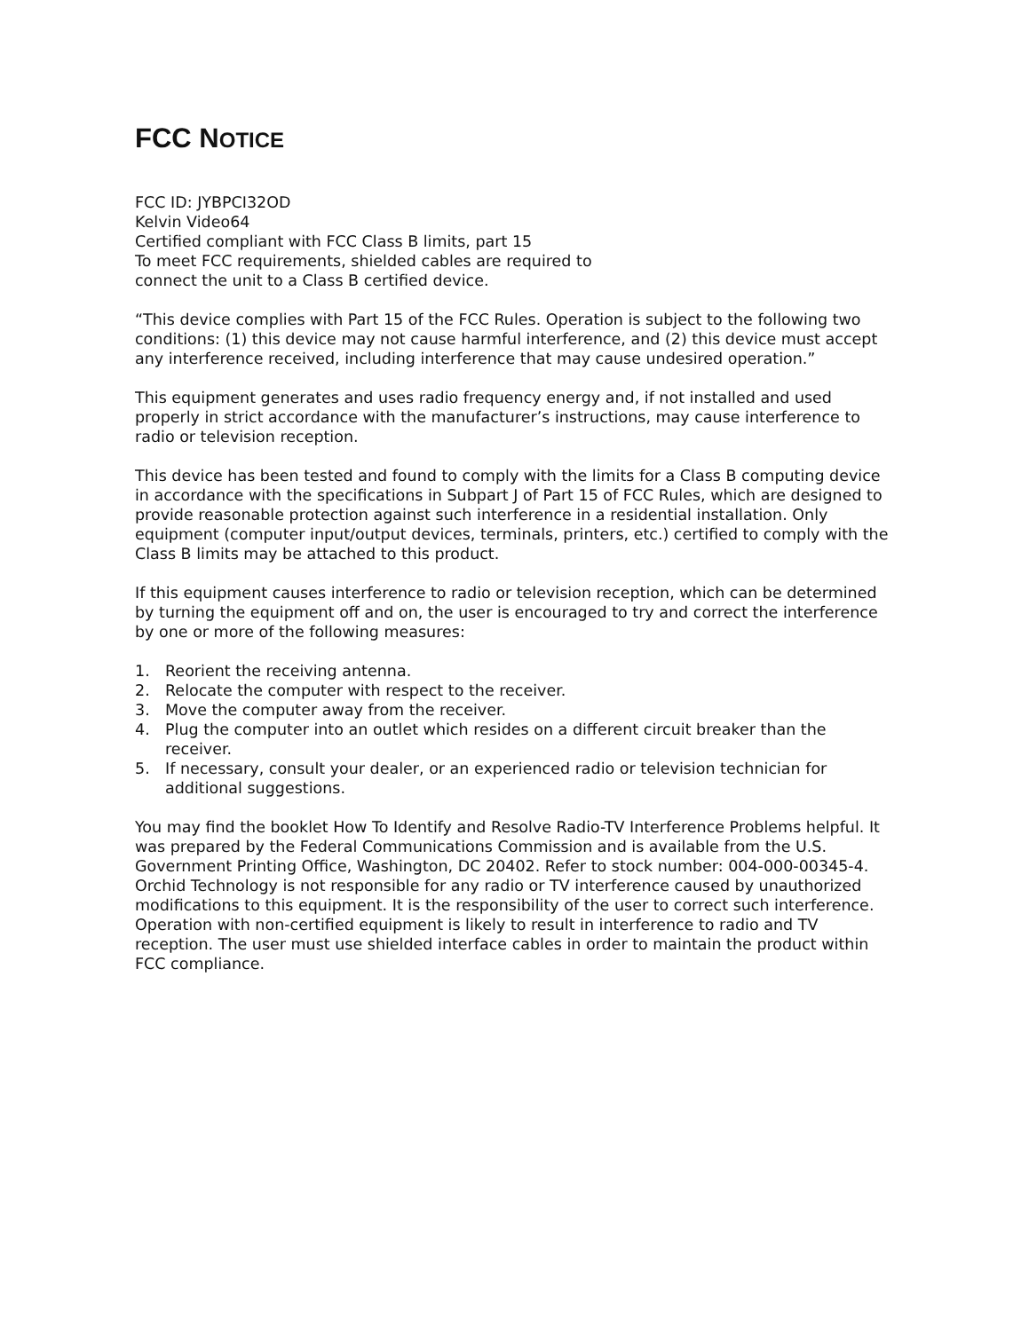FCC NOTICE
FCC ID: JYBPCI32OD
Kelvin Video64
Certified compliant with FCC Class B limits, part 15
To meet FCC requirements, shielded cables are required to
connect the unit to a Class B certified device.
“This device complies with Part 15 of the FCC Rules. Operation is subject to the following two conditions: (1) this device may not cause harmful interference, and (2) this device must accept any interference received, including interference that may cause undesired operation.”
This equipment generates and uses radio frequency energy and, if not installed and used properly in strict accordance with the manufacturer’s instructions, may cause interference to radio or television reception.
This device has been tested and found to comply with the limits for a Class B computing device in accordance with the specifications in Subpart J of Part 15 of FCC Rules, which are designed to provide reasonable protection against such interference in a residential installation. Only equipment (computer input/output devices, terminals, printers, etc.) certified to comply with the Class B limits may be attached to this product.
If this equipment causes interference to radio or television reception, which can be determined by turning the equipment off and on, the user is encouraged to try and correct the interference by one or more of the following measures:
1. Reorient the receiving antenna.
2. Relocate the computer with respect to the receiver.
3. Move the computer away from the receiver.
4. Plug the computer into an outlet which resides on a different circuit breaker than the receiver.
5. If necessary, consult your dealer, or an experienced radio or television technician for additional suggestions.
You may find the booklet How To Identify and Resolve Radio-TV Interference Problems helpful. It was prepared by the Federal Communications Commission and is available from the U.S. Government Printing Office, Washington, DC 20402. Refer to stock number: 004-000-00345-4. Orchid Technology is not responsible for any radio or TV interference caused by unauthorized modifications to this equipment. It is the responsibility of the user to correct such interference. Operation with non-certified equipment is likely to result in interference to radio and TV reception. The user must use shielded interface cables in order to maintain the product within FCC compliance.